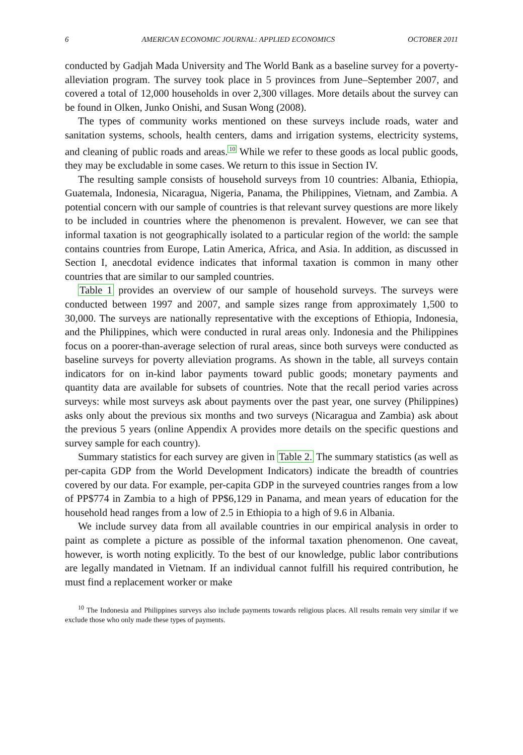6 AMERICAN ECONOMIC JOURNAL: APPLIED ECONOMICS OCTOBER 2011
conducted by Gadjah Mada University and The World Bank as a baseline survey for a poverty-alleviation program. The survey took place in 5 provinces from June–September 2007, and covered a total of 12,000 households in over 2,300 villages. More details about the survey can be found in Olken, Junko Onishi, and Susan Wong (2008).
The types of community works mentioned on these surveys include roads, water and sanitation systems, schools, health centers, dams and irrigation systems, electricity systems, and cleaning of public roads and areas.<sup>10</sup> While we refer to these goods as local public goods, they may be excludable in some cases. We return to this issue in Section IV.
The resulting sample consists of household surveys from 10 countries: Albania, Ethiopia, Guatemala, Indonesia, Nicaragua, Nigeria, Panama, the Philippines, Vietnam, and Zambia. A potential concern with our sample of countries is that relevant survey questions are more likely to be included in countries where the phenomenon is prevalent. However, we can see that informal taxation is not geographically isolated to a particular region of the world: the sample contains countries from Europe, Latin America, Africa, and Asia. In addition, as discussed in Section I, anecdotal evidence indicates that informal taxation is common in many other countries that are similar to our sampled countries.
Table 1 provides an overview of our sample of household surveys. The surveys were conducted between 1997 and 2007, and sample sizes range from approximately 1,500 to 30,000. The surveys are nationally representative with the exceptions of Ethiopia, Indonesia, and the Philippines, which were conducted in rural areas only. Indonesia and the Philippines focus on a poorer-than-average selection of rural areas, since both surveys were conducted as baseline surveys for poverty alleviation programs. As shown in the table, all surveys contain indicators for on in-kind labor payments toward public goods; monetary payments and quantity data are available for subsets of countries. Note that the recall period varies across surveys: while most surveys ask about payments over the past year, one survey (Philippines) asks only about the previous six months and two surveys (Nicaragua and Zambia) ask about the previous 5 years (online Appendix A provides more details on the specific questions and survey sample for each country).
Summary statistics for each survey are given in Table 2. The summary statistics (as well as per-capita GDP from the World Development Indicators) indicate the breadth of countries covered by our data. For example, per-capita GDP in the surveyed countries ranges from a low of PP$774 in Zambia to a high of PP$6,129 in Panama, and mean years of education for the household head ranges from a low of 2.5 in Ethiopia to a high of 9.6 in Albania.
We include survey data from all available countries in our empirical analysis in order to paint as complete a picture as possible of the informal taxation phenomenon. One caveat, however, is worth noting explicitly. To the best of our knowledge, public labor contributions are legally mandated in Vietnam. If an individual cannot fulfill his required contribution, he must find a replacement worker or make
<sup>10</sup> The Indonesia and Philippines surveys also include payments towards religious places. All results remain very similar if we exclude those who only made these types of payments.